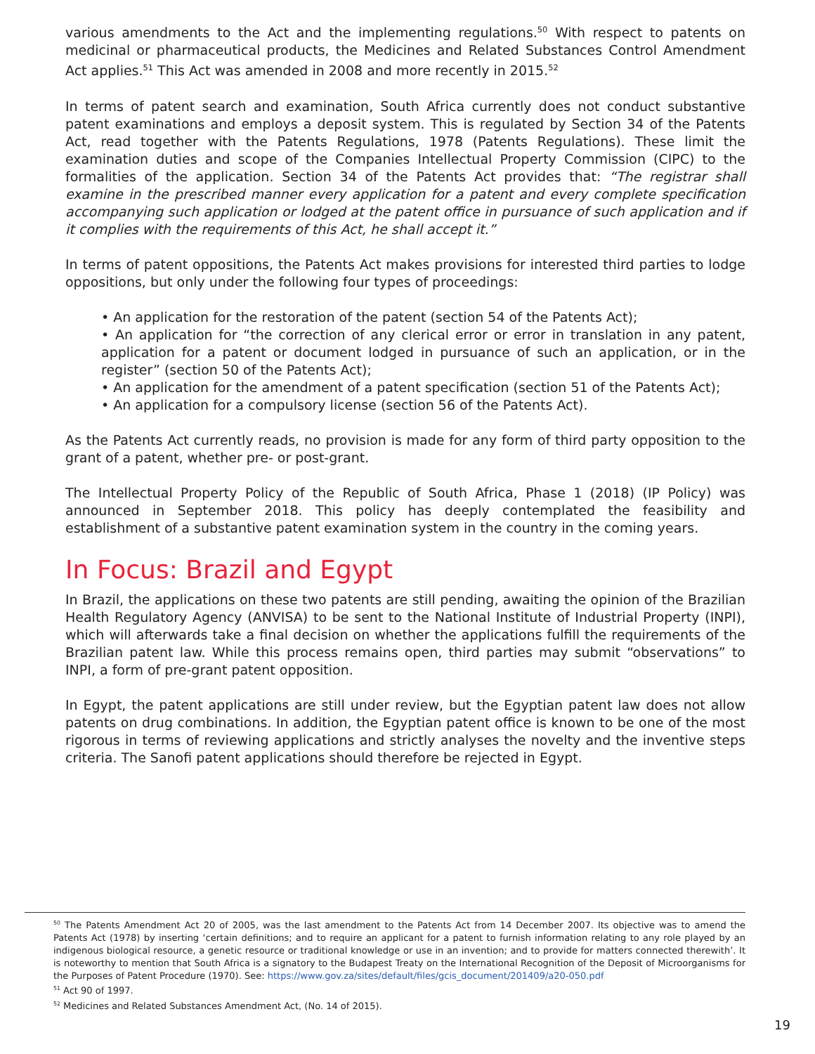various amendments to the Act and the implementing regulations.<sup>50</sup> With respect to patents on medicinal or pharmaceutical products, the Medicines and Related Substances Control Amendment Act applies.<sup>51</sup> This Act was amended in 2008 and more recently in 2015.<sup>52</sup>
In terms of patent search and examination, South Africa currently does not conduct substantive patent examinations and employs a deposit system. This is regulated by Section 34 of the Patents Act, read together with the Patents Regulations, 1978 (Patents Regulations). These limit the examination duties and scope of the Companies Intellectual Property Commission (CIPC) to the formalities of the application. Section 34 of the Patents Act provides that: “The registrar shall examine in the prescribed manner every application for a patent and every complete specification accompanying such application or lodged at the patent office in pursuance of such application and if it complies with the requirements of this Act, he shall accept it.”
In terms of patent oppositions, the Patents Act makes provisions for interested third parties to lodge oppositions, but only under the following four types of proceedings:
• An application for the restoration of the patent (section 54 of the Patents Act);
• An application for “the correction of any clerical error or error in translation in any patent, application for a patent or document lodged in pursuance of such an application, or in the register” (section 50 of the Patents Act);
• An application for the amendment of a patent specification (section 51 of the Patents Act);
• An application for a compulsory license (section 56 of the Patents Act).
As the Patents Act currently reads, no provision is made for any form of third party opposition to the grant of a patent, whether pre- or post-grant.
The Intellectual Property Policy of the Republic of South Africa, Phase 1 (2018) (IP Policy) was announced in September 2018. This policy has deeply contemplated the feasibility and establishment of a substantive patent examination system in the country in the coming years.
In Focus: Brazil and Egypt
In Brazil, the applications on these two patents are still pending, awaiting the opinion of the Brazilian Health Regulatory Agency (ANVISA) to be sent to the National Institute of Industrial Property (INPI), which will afterwards take a final decision on whether the applications fulfill the requirements of the Brazilian patent law. While this process remains open, third parties may submit “observations” to INPI, a form of pre-grant patent opposition.
In Egypt, the patent applications are still under review, but the Egyptian patent law does not allow patents on drug combinations. In addition, the Egyptian patent office is known to be one of the most rigorous in terms of reviewing applications and strictly analyses the novelty and the inventive steps criteria. The Sanofi patent applications should therefore be rejected in Egypt.
<sup>50</sup> The Patents Amendment Act 20 of 2005, was the last amendment to the Patents Act from 14 December 2007. Its objective was to amend the Patents Act (1978) by inserting ‘certain definitions; and to require an applicant for a patent to furnish information relating to any role played by an indigenous biological resource, a genetic resource or traditional knowledge or use in an invention; and to provide for matters connected therewith’. It is noteworthy to mention that South Africa is a signatory to the Budapest Treaty on the International Recognition of the Deposit of Microorganisms for the Purposes of Patent Procedure (1970). See: https://www.gov.za/sites/default/files/gcis_document/201409/a20-050.pdf
<sup>51</sup> Act 90 of 1997.
<sup>52</sup> Medicines and Related Substances Amendment Act, (No. 14 of 2015).
19